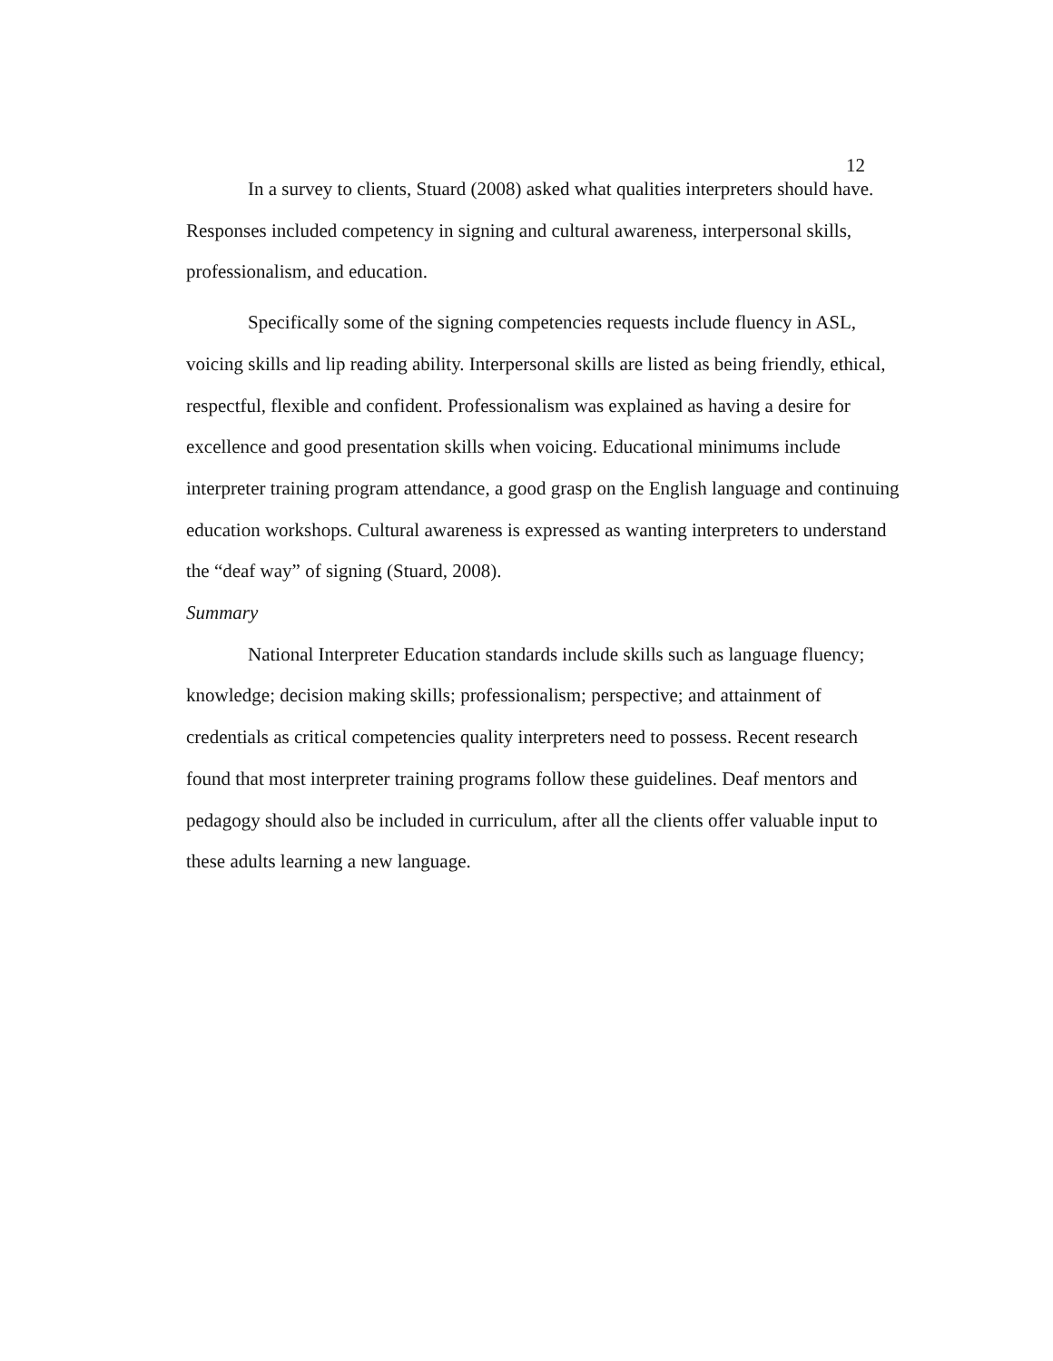12
In a survey to clients, Stuard (2008) asked what qualities interpreters should have. Responses included competency in signing and cultural awareness, interpersonal skills, professionalism, and education.
Specifically some of the signing competencies requests include fluency in ASL, voicing skills and lip reading ability. Interpersonal skills are listed as being friendly, ethical, respectful, flexible and confident. Professionalism was explained as having a desire for excellence and good presentation skills when voicing. Educational minimums include interpreter training program attendance, a good grasp on the English language and continuing education workshops. Cultural awareness is expressed as wanting interpreters to understand the “deaf way” of signing (Stuard, 2008).
Summary
National Interpreter Education standards include skills such as language fluency; knowledge; decision making skills; professionalism; perspective; and attainment of credentials as critical competencies quality interpreters need to possess. Recent research found that most interpreter training programs follow these guidelines. Deaf mentors and pedagogy should also be included in curriculum, after all the clients offer valuable input to these adults learning a new language.